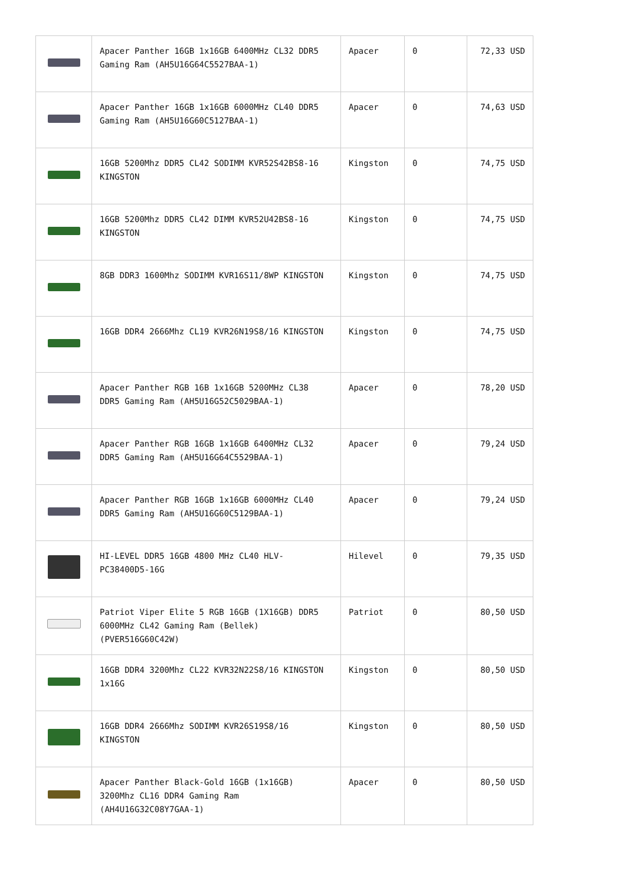| | Apacer Panther 16GB 1x16GB 6400MHz CL32 DDR5 Gaming Ram (AH5U16G64C5527BAA-1) | Apacer | 0 | 72,33 USD |
| | Apacer Panther 16GB 1x16GB 6000MHz CL40 DDR5 Gaming Ram (AH5U16G60C5127BAA-1) | Apacer | 0 | 74,63 USD |
| | 16GB 5200Mhz DDR5 CL42 SODIMM KVR52S42BS8-16 KINGSTON | Kingston | 0 | 74,75 USD |
| | 16GB 5200Mhz DDR5 CL42 DIMM KVR52U42BS8-16 KINGSTON | Kingston | 0 | 74,75 USD |
| | 8GB DDR3 1600Mhz SODIMM KVR16S11/8WP KINGSTON | Kingston | 0 | 74,75 USD |
| | 16GB DDR4 2666Mhz CL19 KVR26N19S8/16 KINGSTON | Kingston | 0 | 74,75 USD |
| | Apacer Panther RGB 16B 1x16GB 5200MHz CL38 DDR5 Gaming Ram (AH5U16G52C5029BAA-1) | Apacer | 0 | 78,20 USD |
| | Apacer Panther RGB 16GB 1x16GB 6400MHz CL32 DDR5 Gaming Ram (AH5U16G64C5529BAA-1) | Apacer | 0 | 79,24 USD |
| | Apacer Panther RGB 16GB 1x16GB 6000MHz CL40 DDR5 Gaming Ram (AH5U16G60C5129BAA-1) | Apacer | 0 | 79,24 USD |
| | HI-LEVEL DDR5 16GB 4800 MHz CL40 HLV-PC38400D5-16G | Hilevel | 0 | 79,35 USD |
| | Patriot Viper Elite 5 RGB 16GB (1X16GB) DDR5 6000MHz CL42 Gaming Ram (Bellek) (PVER516G60C42W) | Patriot | 0 | 80,50 USD |
| | 16GB DDR4 3200Mhz CL22 KVR32N22S8/16 KINGSTON 1x16G | Kingston | 0 | 80,50 USD |
| | 16GB DDR4 2666Mhz SODIMM KVR26S19S8/16 KINGSTON | Kingston | 0 | 80,50 USD |
| | Apacer Panther Black-Gold 16GB (1x16GB) 3200Mhz CL16 DDR4 Gaming Ram (AH4U16G32C08Y7GAA-1) | Apacer | 0 | 80,50 USD |